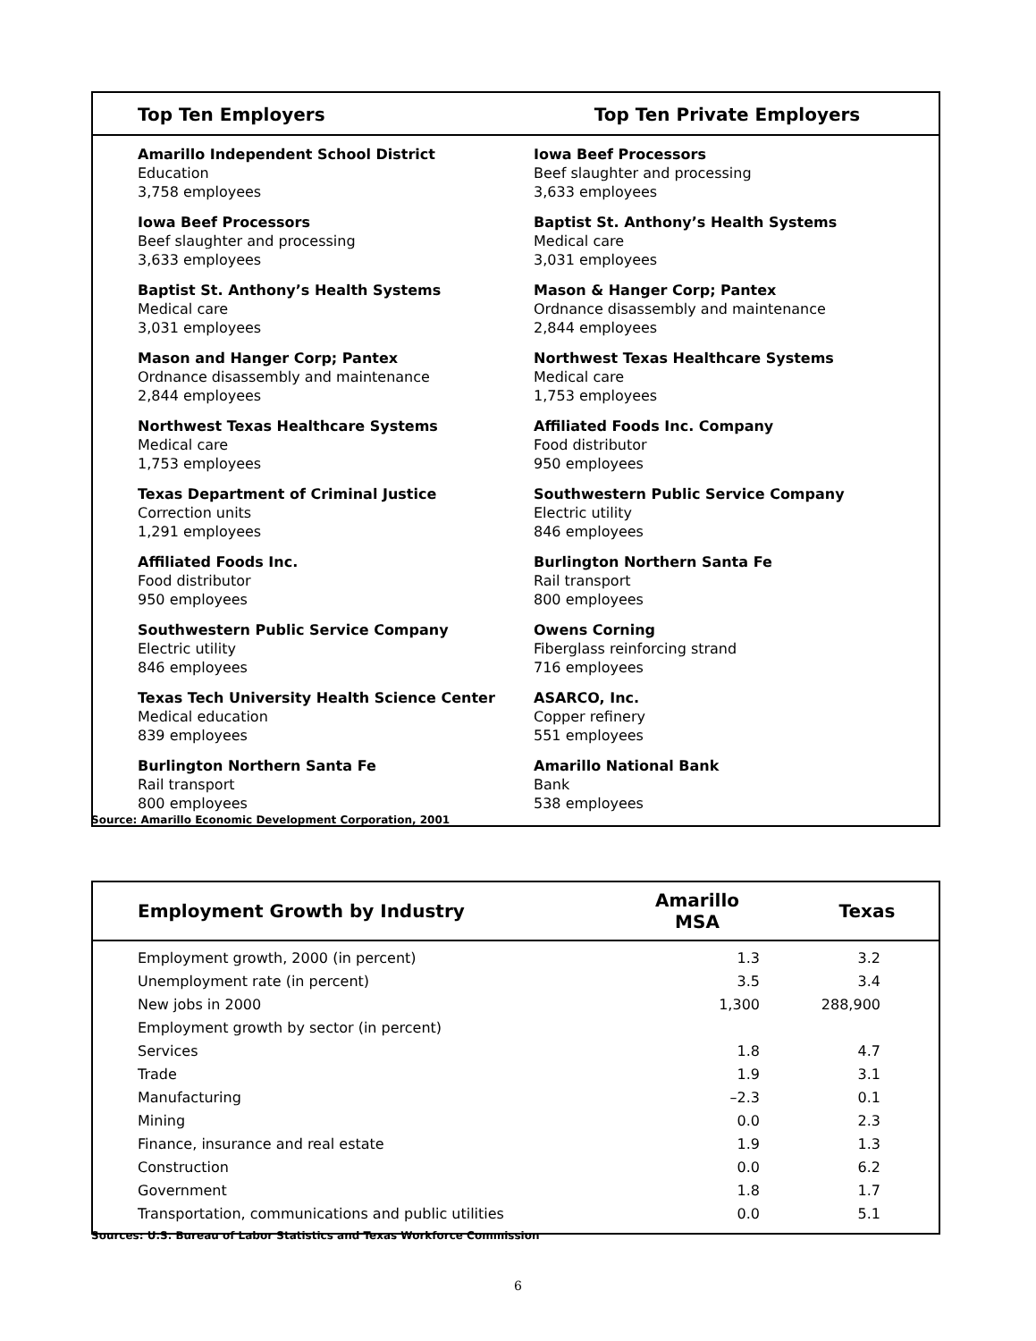| Top Ten Employers | Top Ten Private Employers |
| --- | --- |
| Amarillo Independent School District Education 3,758 employees | Iowa Beef Processors Beef slaughter and processing 3,633 employees |
| Iowa Beef Processors Beef slaughter and processing 3,633 employees | Baptist St. Anthony’s Health Systems Medical care 3,031 employees |
| Baptist St. Anthony’s Health Systems Medical care 3,031 employees | Mason & Hanger Corp; Pantex Ordnance disassembly and maintenance 2,844 employees |
| Mason and Hanger Corp; Pantex Ordnance disassembly and maintenance 2,844 employees | Northwest Texas Healthcare Systems Medical care 1,753 employees |
| Northwest Texas Healthcare Systems Medical care 1,753 employees | Affiliated Foods Inc. Company Food distributor 950 employees |
| Texas Department of Criminal Justice Correction units 1,291 employees | Southwestern Public Service Company Electric utility 846 employees |
| Affiliated Foods Inc. Food distributor 950 employees | Burlington Northern Santa Fe Rail transport 800 employees |
| Southwestern Public Service Company Electric utility 846 employees | Owens Corning Fiberglass reinforcing strand 716 employees |
| Texas Tech University Health Science Center Medical education 839 employees | ASARCO, Inc. Copper refinery 551 employees |
| Burlington Northern Santa Fe Rail transport 800 employees | Amarillo National Bank Bank 538 employees |
Source: Amarillo Economic Development Corporation, 2001
| Employment Growth by Industry | Amarillo MSA | Texas |
| --- | --- | --- |
| Employment growth, 2000 (in percent) | 1.3 | 3.2 |
| Unemployment rate (in percent) | 3.5 | 3.4 |
| New jobs in 2000 | 1,300 | 288,900 |
| Employment growth by sector (in percent) | | |
| Services | 1.8 | 4.7 |
| Trade | 1.9 | 3.1 |
| Manufacturing | –2.3 | 0.1 |
| Mining | 0.0 | 2.3 |
| Finance, insurance and real estate | 1.9 | 1.3 |
| Construction | 0.0 | 6.2 |
| Government | 1.8 | 1.7 |
| Transportation, communications and public utilities | 0.0 | 5.1 |
Sources: U.S. Bureau of Labor Statistics and Texas Workforce Commission
6